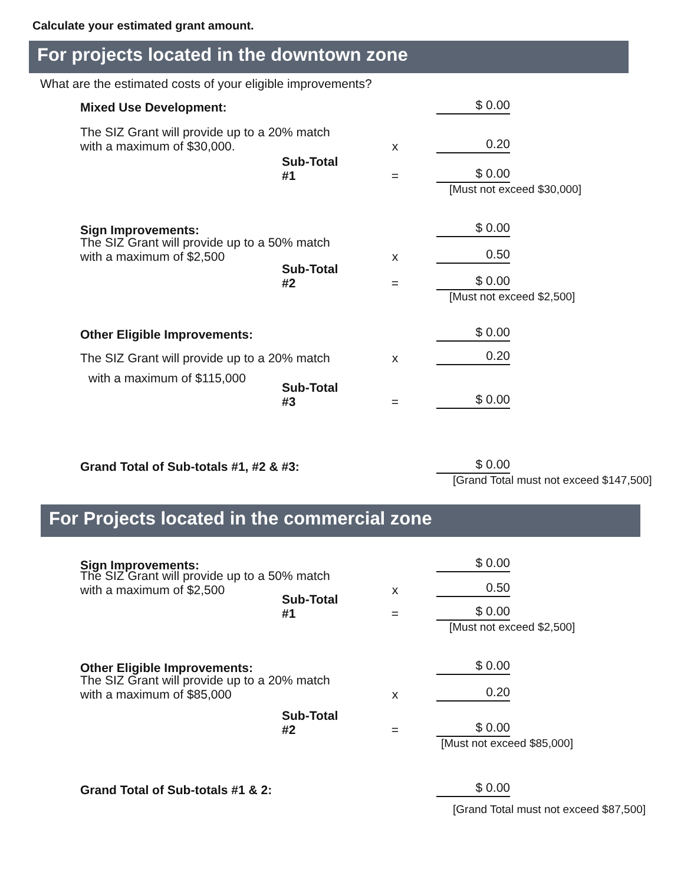Calculate your estimated grant amount.
For projects located in the downtown zone
What are the estimated costs of your eligible improvements?
Mixed Use Development:
$ 0.00
The SIZ Grant will provide up to a 20% match with a maximum of $30,000.
x
0.20
Sub-Total #1
=
$ 0.00
[Must not exceed $30,000]
Sign Improvements:
$ 0.00
The SIZ Grant will provide up to a 50% match with a maximum of $2,500
x
0.50
Sub-Total #2
=
$ 0.00
[Must not exceed $2,500]
Other Eligible Improvements:
$ 0.00
The SIZ Grant will provide up to a 20% match
x
0.20
with a maximum of $115,000
Sub-Total #3
=
$ 0.00
Grand Total of Sub-totals #1, #2 & #3:
$ 0.00
[Grand Total must not exceed $147,500]
For Projects located in the commercial zone
Sign Improvements:
$ 0.00
The SIZ Grant will provide up to a 50% match with a maximum of $2,500
x
0.50
Sub-Total #1
=
$ 0.00
[Must not exceed $2,500]
Other Eligible Improvements:
$ 0.00
The SIZ Grant will provide up to a 20% match with a maximum of $85,000
x
0.20
Sub-Total #2
=
$ 0.00
[Must not exceed $85,000]
Grand Total of Sub-totals #1 & 2:
$ 0.00
[Grand Total must not exceed $87,500]